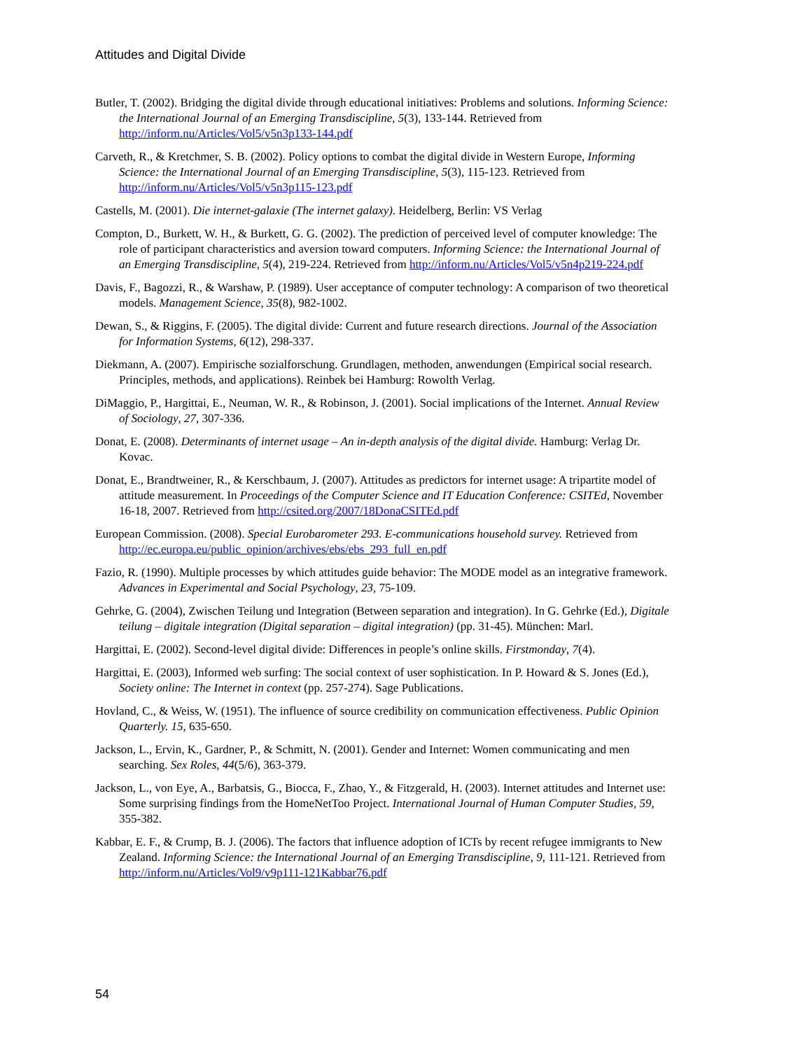Attitudes and Digital Divide
Butler, T. (2002). Bridging the digital divide through educational initiatives: Problems and solutions. Informing Science: the International Journal of an Emerging Transdiscipline, 5(3), 133-144. Retrieved from http://inform.nu/Articles/Vol5/v5n3p133-144.pdf
Carveth, R., & Kretchmer, S. B. (2002). Policy options to combat the digital divide in Western Europe, Informing Science: the International Journal of an Emerging Transdiscipline, 5(3), 115-123. Retrieved from http://inform.nu/Articles/Vol5/v5n3p115-123.pdf
Castells, M. (2001). Die internet-galaxie (The internet galaxy). Heidelberg, Berlin: VS Verlag
Compton, D., Burkett, W. H., & Burkett, G. G. (2002). The prediction of perceived level of computer knowledge: The role of participant characteristics and aversion toward computers. Informing Science: the International Journal of an Emerging Transdiscipline, 5(4), 219-224. Retrieved from http://inform.nu/Articles/Vol5/v5n4p219-224.pdf
Davis, F., Bagozzi, R., & Warshaw, P. (1989). User acceptance of computer technology: A comparison of two theoretical models. Management Science, 35(8), 982-1002.
Dewan, S., & Riggins, F. (2005). The digital divide: Current and future research directions. Journal of the Association for Information Systems, 6(12), 298-337.
Diekmann, A. (2007). Empirische sozialforschung. Grundlagen, methoden, anwendungen (Empirical social research. Principles, methods, and applications). Reinbek bei Hamburg: Rowolth Verlag.
DiMaggio, P., Hargittai, E., Neuman, W. R., & Robinson, J. (2001). Social implications of the Internet. Annual Review of Sociology, 27, 307-336.
Donat, E. (2008). Determinants of internet usage – An in-depth analysis of the digital divide. Hamburg: Verlag Dr. Kovac.
Donat, E., Brandtweiner, R., & Kerschbaum, J. (2007). Attitudes as predictors for internet usage: A tripartite model of attitude measurement. In Proceedings of the Computer Science and IT Education Conference: CSITEd, November 16-18, 2007. Retrieved from http://csited.org/2007/18DonaCSITEd.pdf
European Commission. (2008). Special Eurobarometer 293. E-communications household survey. Retrieved from http://ec.europa.eu/public_opinion/archives/ebs/ebs_293_full_en.pdf
Fazio, R. (1990). Multiple processes by which attitudes guide behavior: The MODE model as an integrative framework. Advances in Experimental and Social Psychology, 23, 75-109.
Gehrke, G. (2004), Zwischen Teilung und Integration (Between separation and integration). In G. Gehrke (Ed.), Digitale teilung – digitale integration (Digital separation – digital integration) (pp. 31-45). München: Marl.
Hargittai, E. (2002). Second-level digital divide: Differences in people’s online skills. Firstmonday, 7(4).
Hargittai, E. (2003), Informed web surfing: The social context of user sophistication. In P. Howard & S. Jones (Ed.), Society online: The Internet in context (pp. 257-274). Sage Publications.
Hovland, C., & Weiss, W. (1951). The influence of source credibility on communication effectiveness. Public Opinion Quarterly. 15, 635-650.
Jackson, L., Ervin, K., Gardner, P., & Schmitt, N. (2001). Gender and Internet: Women communicating and men searching. Sex Roles, 44(5/6), 363-379.
Jackson, L., von Eye, A., Barbatsis, G., Biocca, F., Zhao, Y., & Fitzgerald, H. (2003). Internet attitudes and Internet use: Some surprising findings from the HomeNetToo Project. International Journal of Human Computer Studies, 59, 355-382.
Kabbar, E. F., & Crump, B. J. (2006). The factors that influence adoption of ICTs by recent refugee immigrants to New Zealand. Informing Science: the International Journal of an Emerging Transdiscipline, 9, 111-121. Retrieved from http://inform.nu/Articles/Vol9/v9p111-121Kabbar76.pdf
54